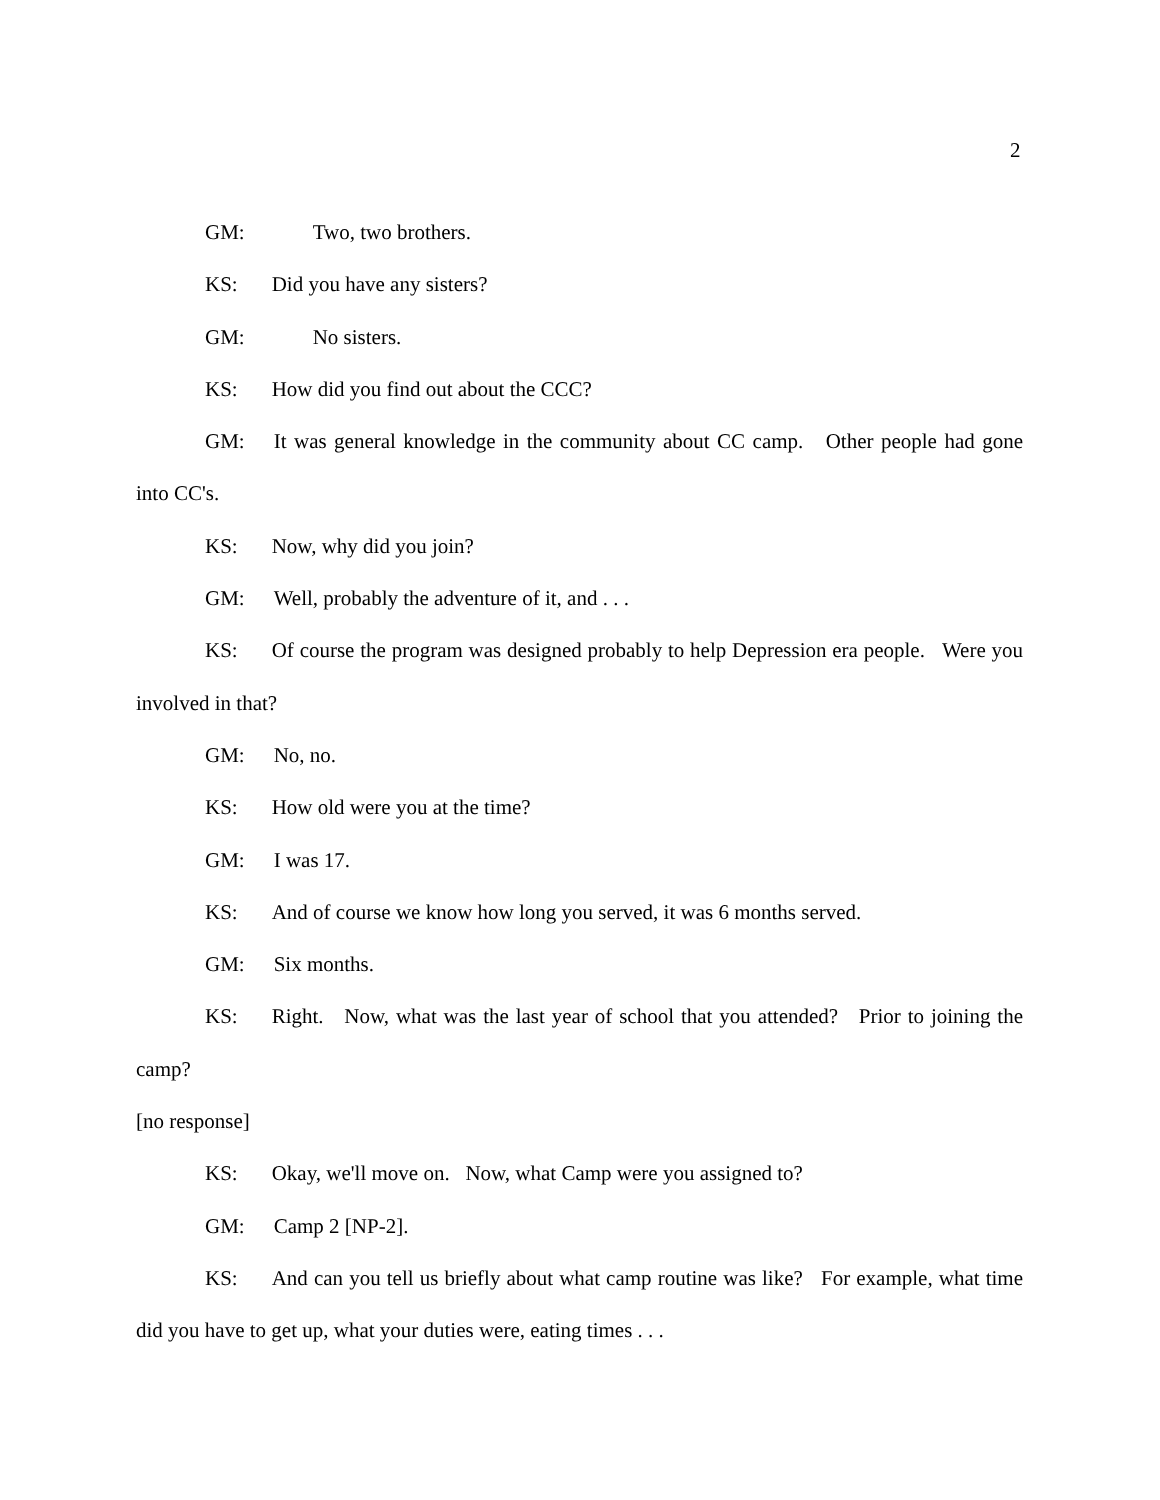2
GM: Two, two brothers.
KS: Did you have any sisters?
GM: No sisters.
KS: How did you find out about the CCC?
GM: It was general knowledge in the community about CC camp. Other people had gone into CC's.
KS: Now, why did you join?
GM: Well, probably the adventure of it, and . . .
KS: Of course the program was designed probably to help Depression era people. Were you involved in that?
GM: No, no.
KS: How old were you at the time?
GM: I was 17.
KS: And of course we know how long you served, it was 6 months served.
GM: Six months.
KS: Right. Now, what was the last year of school that you attended? Prior to joining the camp?
[no response]
KS: Okay, we'll move on. Now, what Camp were you assigned to?
GM: Camp 2 [NP-2].
KS: And can you tell us briefly about what camp routine was like? For example, what time did you have to get up, what your duties were, eating times . . .